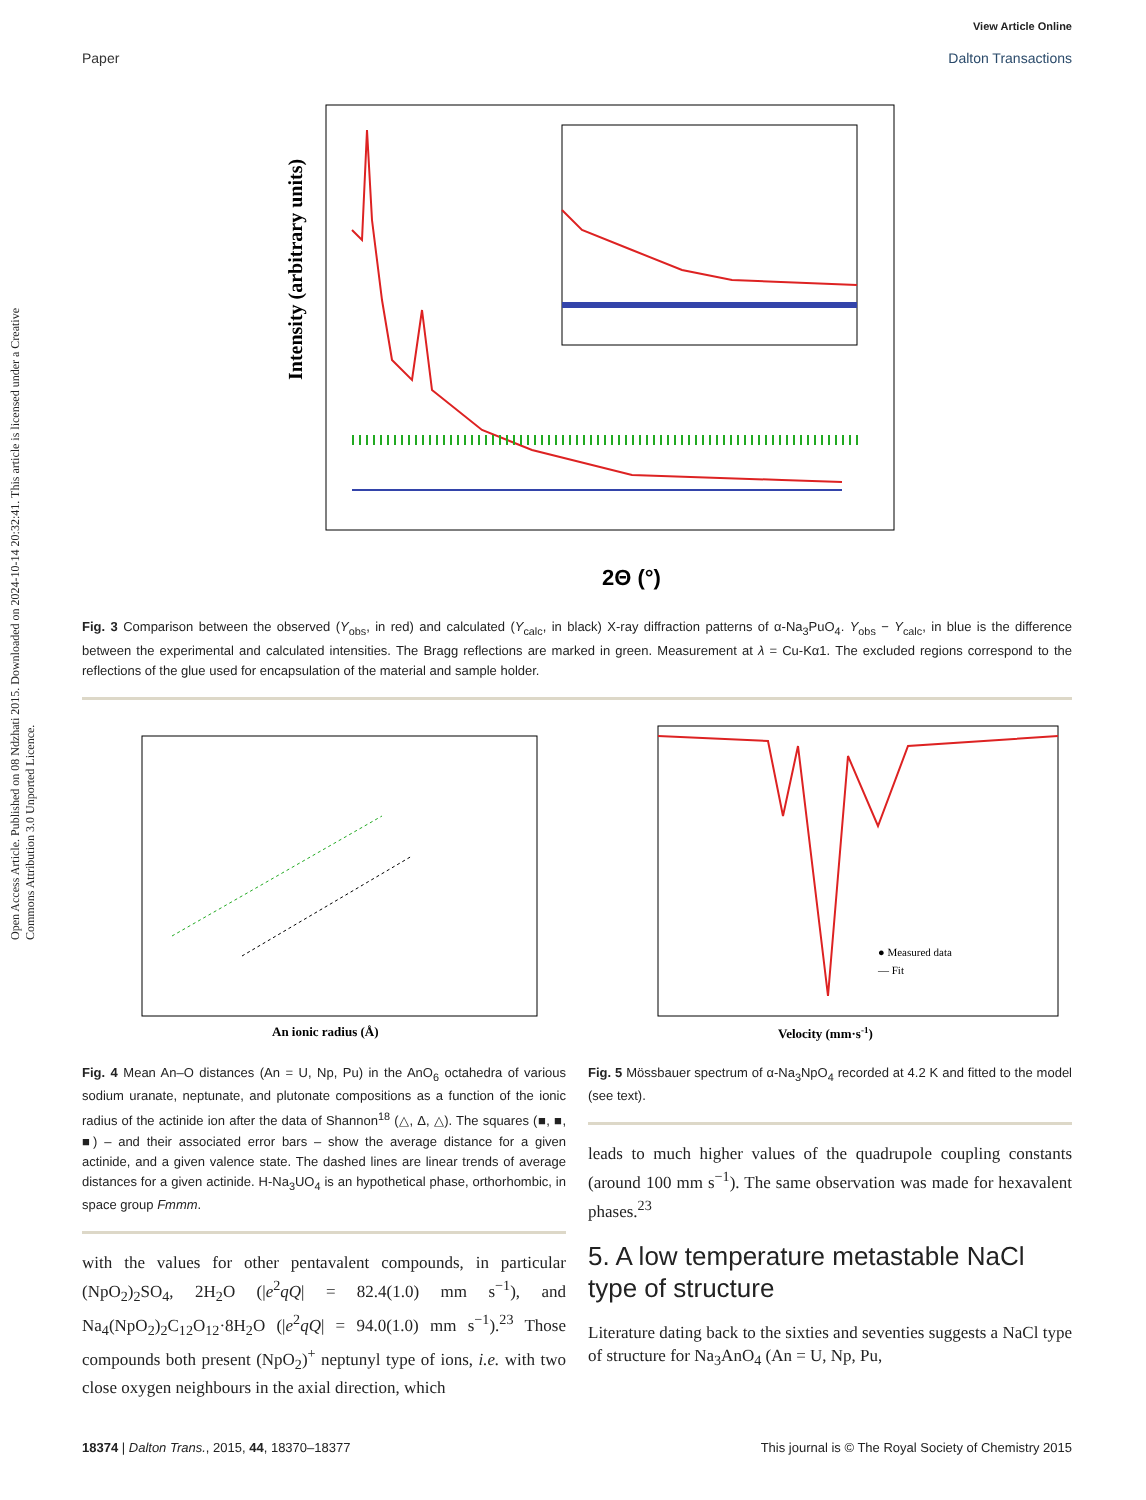Open Access Article. Published on 08 Ndzhati 2015. Downloaded on 2024-10-14 20:32:41. This article is licensed under a Creative Commons Attribution 3.0 Unported Licence.
View Article Online
Paper Dalton Transactions
Intensity (arbitrary units)
2Θ (°)
Fig. 3 Comparison between the observed (Y<sub>obs</sub>, in red) and calculated (Y<sub>calc</sub>, in black) X-ray diffraction patterns of α-Na<sub>3</sub>PuO<sub>4</sub>. Y<sub>obs</sub> − Y<sub>calc</sub>, in blue is the difference between the experimental and calculated intensities. The Bragg reflections are marked in green. Measurement at λ = Cu-Kα1. The excluded regions correspond to the reflections of the glue used for encapsulation of the material and sample holder.
An ionic radius (Å)
Fig. 4 Mean An–O distances (An = U, Np, Pu) in the AnO<sub>6</sub> octahedra of various sodium uranate, neptunate, and plutonate compositions as a function of the ionic radius of the actinide ion after the data of Shannon<sup>18</sup> (△, Δ, △). The squares (■, ■, ■) – and their associated error bars – show the average distance for a given actinide, and a given valence state. The dashed lines are linear trends of average distances for a given actinide. H-Na<sub>3</sub>UO<sub>4</sub> is an hypothetical phase, orthorhombic, in space group Fmmm.
with the values for other pentavalent compounds, in particular (NpO<sub>2</sub>)<sub>2</sub>SO<sub>4</sub>, 2H<sub>2</sub>O (|e<sup>2</sup>qQ| = 82.4(1.0) mm s<sup>−1</sup>), and Na<sub>4</sub>(NpO<sub>2</sub>)<sub>2</sub>C<sub>12</sub>O<sub>12</sub>·8H<sub>2</sub>O (|e<sup>2</sup>qQ| = 94.0(1.0) mm s<sup>−1</sup>).<sup>23</sup> Those compounds both present (NpO<sub>2</sub>)<sup>+</sup> neptunyl type of ions, i.e. with two close oxygen neighbours in the axial direction, which
● Measured data
— Fit
Velocity (mm·s-1)
Fig. 5 Mössbauer spectrum of α-Na<sub>3</sub>NpO<sub>4</sub> recorded at 4.2 K and fitted to the model (see text).
leads to much higher values of the quadrupole coupling constants (around 100 mm s<sup>−1</sup>). The same observation was made for hexavalent phases.<sup>23</sup>
5. A low temperature metastable NaCl type of structure
Literature dating back to the sixties and seventies suggests a NaCl type of structure for Na<sub>3</sub>AnO<sub>4</sub> (An = U, Np, Pu,
18374 | Dalton Trans., 2015, 44, 18370–18377 This journal is © The Royal Society of Chemistry 2015